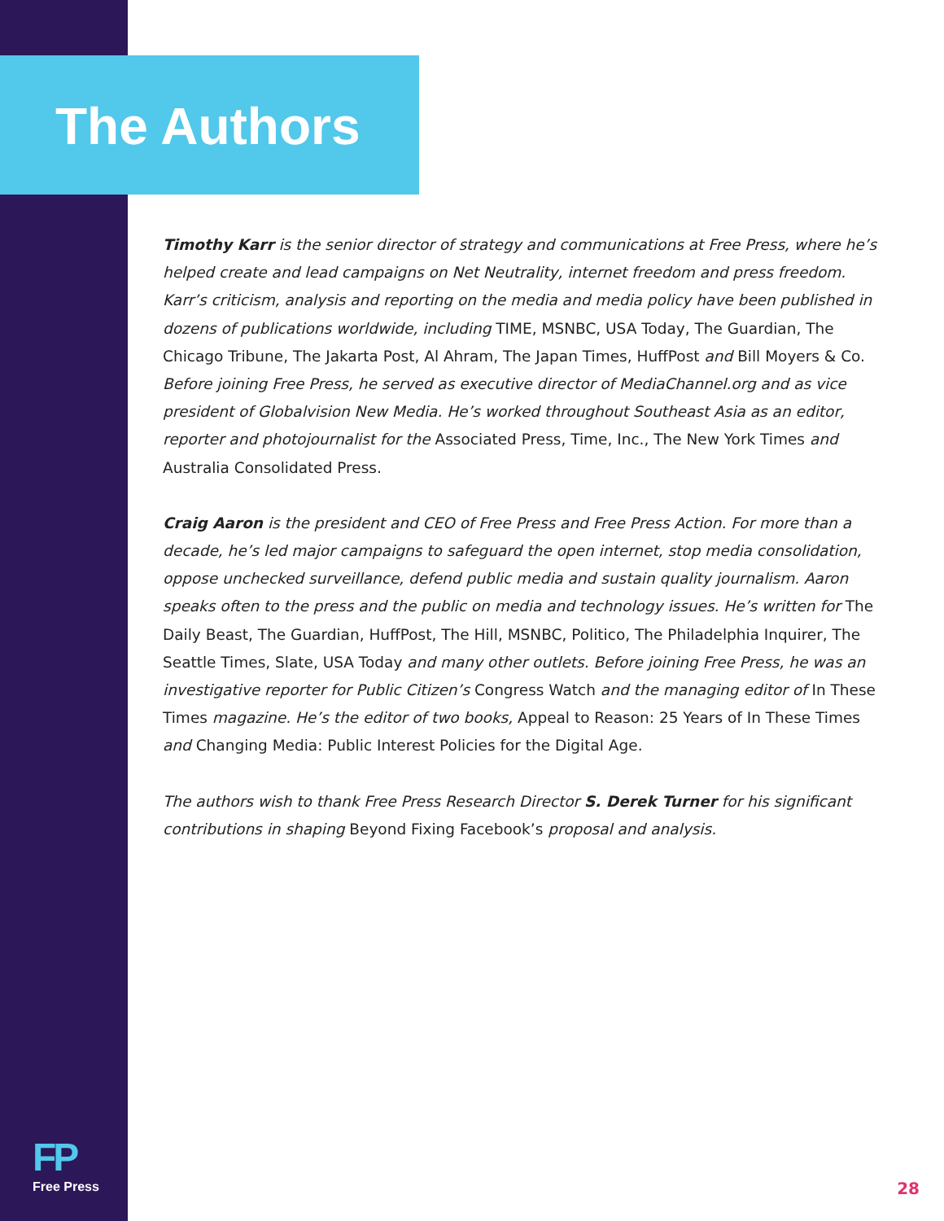The Authors
Timothy Karr is the senior director of strategy and communications at Free Press, where he’s helped create and lead campaigns on Net Neutrality, internet freedom and press freedom. Karr’s criticism, analysis and reporting on the media and media policy have been published in dozens of publications worldwide, including TIME, MSNBC, USA Today, The Guardian, The Chicago Tribune, The Jakarta Post, Al Ahram, The Japan Times, HuffPost and Bill Moyers & Co. Before joining Free Press, he served as executive director of MediaChannel.org and as vice president of Globalvision New Media. He’s worked throughout Southeast Asia as an editor, reporter and photojournalist for the Associated Press, Time, Inc., The New York Times and Australia Consolidated Press.
Craig Aaron is the president and CEO of Free Press and Free Press Action. For more than a decade, he’s led major campaigns to safeguard the open internet, stop media consolidation, oppose unchecked surveillance, defend public media and sustain quality journalism. Aaron speaks often to the press and the public on media and technology issues. He’s written for The Daily Beast, The Guardian, HuffPost, The Hill, MSNBC, Politico, The Philadelphia Inquirer, The Seattle Times, Slate, USA Today and many other outlets. Before joining Free Press, he was an investigative reporter for Public Citizen’s Congress Watch and the managing editor of In These Times magazine. He’s the editor of two books, Appeal to Reason: 25 Years of In These Times and Changing Media: Public Interest Policies for the Digital Age.
The authors wish to thank Free Press Research Director S. Derek Turner for his significant contributions in shaping Beyond Fixing Facebook’s proposal and analysis.
FP
Free Press
28